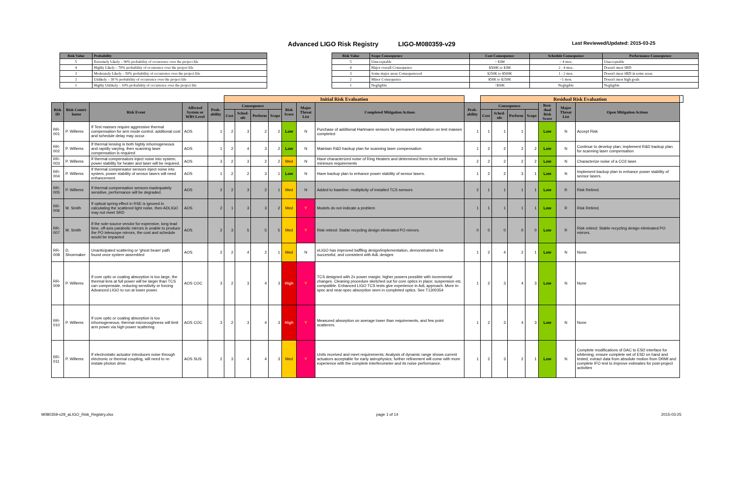Advanced LIGO Risk Registry LIGO-M080359-v29 Last Reviewed/Updated: 2015-03-25
| Risk Value | Probability |
| --- | --- |
| 5 | Extremely Likely – 90% probability of occurrence over the project life |
| 4 | Highly Likely – 70% probability of occurrence over the project life |
| 3 | Moderately Likely – 50% probability of occurrence over the project life |
| 2 | Unlikely – 30 % probability of occurrence over the project life |
| 1 | Highly Unlikely – 10% probability of occurrence over the project life |
| Risk Value | Scope Consequence | Cost Consequence | Schedule Consequence | Performance Consequence |
| --- | --- | --- | --- | --- |
| 5 | Unacceptable | > $3M | > 4 mos. | Unacceptable |
| 4 | Major overall Consequence | $500K to $3M | 2 - 4 mos. | Doesn't meet SRD |
| 3 | Some major areas Consequenceed | $250K to $500K | 1 - 2 mos. | Doesn't meet SRD in some areas |
| 2 | Minor Consequence | $50K to $250K | <1 mon. | Doesn't meet high goals |
| 1 | Negligible | <$50K | Negligible | Negligible |
| | | | | | Initial Risk Evaluation | | | | | | | | Residual Risk Evaluation | | | | | | | |
| Risk ID | Risk Contri-butor | Risk Event | Affected System or WBS Level | Prob-ability | Consequence | | | | Risk Score | Major Threat List | Completed Mitigation Actions | Prob-ability | Consequence | | | | Resi-dual Risk Score | Major Threat List | Open Mitigation Actions | |
| | | | | | Cost | Sched-ule | Perform | Scope | | | | | Cost | Sched-ule | Perform | Scope | | | | |
| RR-001 | P. Willems | If Test masses require aggressive thermal compensation for arm mode control, additional cost and schedule delay may occur. | AOS | 1 | 2 | 3 | 2 | 2 | Low | N | Purchase of additional Hartmann sensors for permanent installation on test masses completed | 1 | 1 | 1 | 1 | | Low | N | Accept Risk | |
| RR-002 | P. Willems | If thermal lensing is both highly inhomogeneous and rapidly varying, then scanning laser compensation is required | AOS | 1 | 2 | 4 | 3 | 2 | Low | N | Maintain R&D backup plan for scanning laser compensation | 1 | 2 | 2 | 2 | 2 | Low | N | Continue to develop plan; implement R&D backup plan for scanning laser compensation | |
| RR-003 | P. Willems | If thermal compensators inject noise into system, power stability for heater and laser will be required. | AOS | 3 | 2 | 3 | 2 | 2 | Med | N | Have characterized noise of Ring Heaters and determined them to be well below minimum requirements | 2 | 2 | 2 | 2 | 2 | Low | N | Characterize noise of a CO2 laser. | |
| RR-004 | P. Willems | If thermal compensator sensors inject noise into system, power stability of sensor lasers will need enhancement. | AOS | 1 | 2 | 2 | 3 | 1 | Low | N | Have backup plan to enhance power stability of sensor lasers. | 1 | 2 | 2 | 3 | 1 | Low | N | Implement backup plan to enhance power stability of sensor lasers. | |
| RR-005 | P. Willems | If thermal compensation sensors inadequately sensitive, performance will be degraded. | AOS | 2 | 2 | 3 | 2 | 1 | Med | N | Added to baseline: multiplicity of installed TCS sensors | 2 | 1 | 1 | 1 | 1 | Low | R | Risk Retired. | |
| RR-006 | M. Smith | If optical spring effect in RSE is ignored in calculating the scattered light noise, then ADLIGO may not meet SRD | AOS | 2 | 1 | 3 | 3 | 2 | Med | Y | Models do not indicate a problem | 1 | 1 | 1 | 1 | 1 | Low | R | Risk Retired. | |
| RR-007 | M. Smith | If the sole-source vendor for expensive, long lead time, off-axis parabolic mirrors is unable to produce the PO telescope mirrors, the cost and schedule would be impacted | AOS | 2 | 3 | 5 | 5 | 5 | Med | Y | Risk retired: Stable recycling design eliminated PO mirrors. | 0 | 0 | 0 | 0 | 0 | Low | R | Risk retired: Stable recycling design eliminated PO mirrors. | |
| RR-008 | D. Shoemaker | Unanticipated scattering or 'ghost beam' path found once system assembled | AOS | 2 | 2 | 4 | 2 | 1 | Med | N | eLIGO has improved baffling design/implementation, demonstrated to be successful, and consistent with AdL designs | 1 | 2 | 4 | 2 | 1 | Low | N | None. | |
| RR-009 | P. Willems | If core optic or coating absorption is too large, the thermal lens at full power will be larger than TCS can compensate, reducing sensitivity or forcing Advanced LIGO to run at lower power. | AOS COC | 3 | 2 | 3 | 4 | 3 | High | Y | TCS designed with 2x power margin; higher powers possible with incremental changes. Cleaning procedure sketched out for core optics in place; suspension etc. compatible. Enhanced LIGO TCS tests give experience in AdL approach. More in-spec and near-spec absorption seen in completed optics. See T1300354 | 1 | 2 | 3 | 4 | 3 | Low | N | None | |
| RR-010 | P. Willems | If core optic or coating absorption is too inhomogeneous, thermal microroughness will limit arm power via high power scattering. | AOS COC | 3 | 2 | 3 | 4 | 3 | High | Y | Measured absorption on average lower than requirements, and few point scatterers. | 1 | 2 | 3 | 4 | 3 | Low | N | None | |
| RR-011 | P. Willems | If electrostatic actuator introduces noise through electronic or thermal coupling, will need to re-instate photon drive. | AOS SUS | 2 | 3 | 4 | 4 | 3 | Med | Y | Units received and meet requirements; Analysis of dynamic range shows current actuators acceptable for early astrophysics; further refinement will come with more experience with the complete interferometer and its noise performance. | 1 | 2 | 3 | 2 | 1 | Low | N | Complete modifications of DAC to ESD interface for whitening; ensure complete set of ESD on hand and tested; extract data from absolute motion from DRMI and complete IFO test to improve estimates for post-project activities | |
M080359-v29_aLIGO_Risk_Registry.xlsx page 1 of 14 2015-03-25